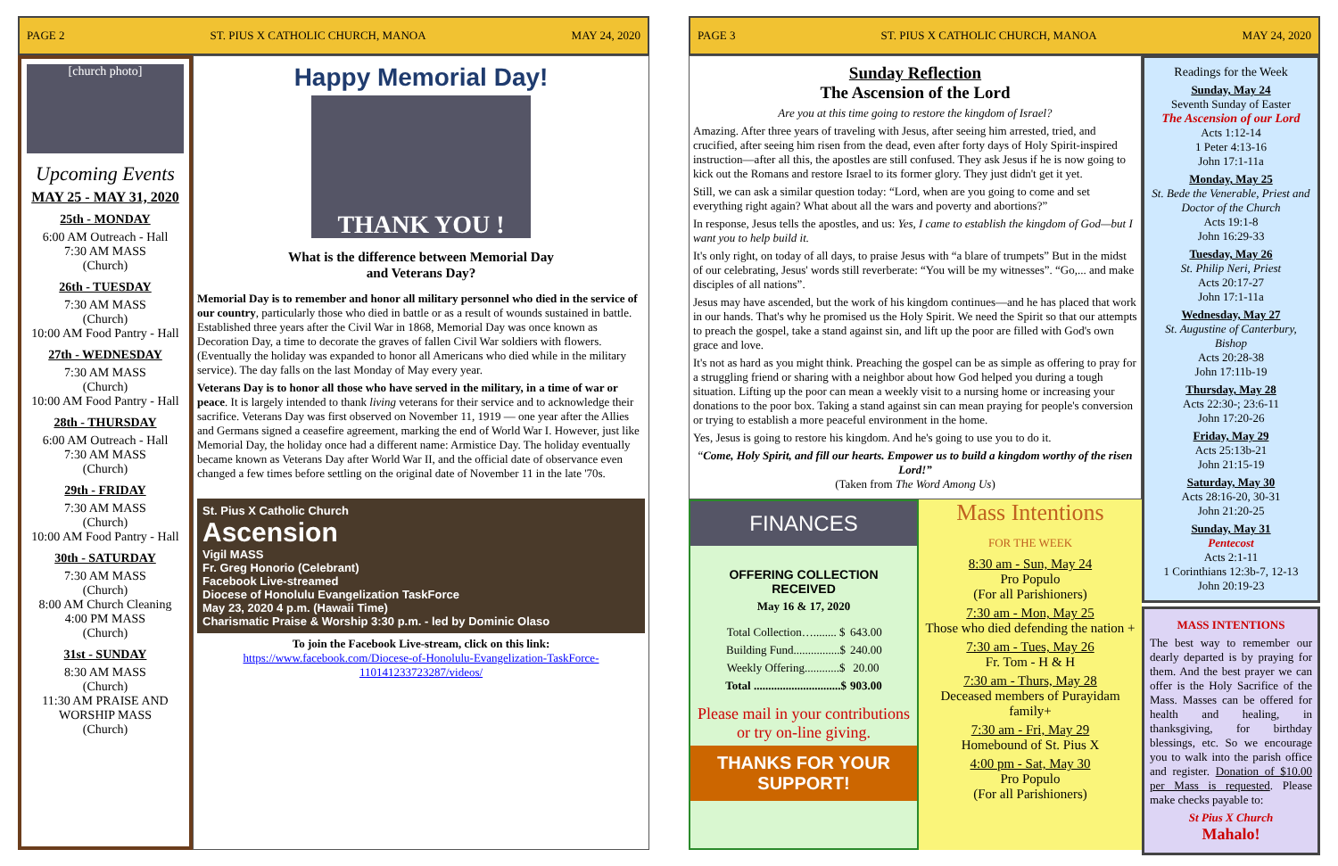PAGE 2 ST. PIUS X CATHOLIC CHURCH, MANOA MAY 24, 2020
[church photo]
Upcoming Events
MAY 25 - MAY 31, 2020
25th - MONDAY
6:00 AM Outreach - Hall
7:30 AM MASS
(Church)
26th - TUESDAY
7:30 AM MASS
(Church)
10:00 AM Food Pantry - Hall
27th - WEDNESDAY
7:30 AM MASS
(Church)
10:00 AM Food Pantry - Hall
28th - THURSDAY
6:00 AM Outreach - Hall
7:30 AM MASS
(Church)
29th - FRIDAY
7:30 AM MASS
(Church)
10:00 AM Food Pantry - Hall
30th - SATURDAY
7:30 AM MASS
(Church)
8:00 AM Church Cleaning
4:00 PM MASS
(Church)
31st - SUNDAY
8:30 AM MASS
(Church)
11:30 AM PRAISE AND WORSHIP MASS
(Church)
Happy Memorial Day!
THANK YOU !
What is the difference between Memorial Day
and Veterans Day?
Memorial Day is to remember and honor all military personnel who died in the service of our country, particularly those who died in battle or as a result of wounds sustained in battle. Established three years after the Civil War in 1868, Memorial Day was once known as Decoration Day, a time to decorate the graves of fallen Civil War soldiers with flowers. (Eventually the holiday was expanded to honor all Americans who died while in the military service). The day falls on the last Monday of May every year.
Veterans Day is to honor all those who have served in the military, in a time of war or peace. It is largely intended to thank living veterans for their service and to acknowledge their sacrifice. Veterans Day was first observed on November 11, 1919 — one year after the Allies and Germans signed a ceasefire agreement, marking the end of World War I. However, just like Memorial Day, the holiday once had a different name: Armistice Day. The holiday eventually became known as Veterans Day after World War II, and the official date of observance even changed a few times before settling on the original date of November 11 in the late '70s.
St. Pius X Catholic Church
Ascension
Vigil MASS
Fr. Greg Honorio (Celebrant)
Facebook Live-streamed
Diocese of Honolulu Evangelization TaskForce
May 23, 2020 4 p.m. (Hawaii Time)
Charismatic Praise & Worship 3:30 p.m. - led by Dominic Olaso
To join the Facebook Live-stream, click on this link:
https://www.facebook.com/Diocese-of-Honolulu-Evangelization-TaskForce-110141233723287/videos/
PAGE 3 ST. PIUS X CATHOLIC CHURCH, MANOA MAY 24, 2020
Sunday Reflection
The Ascension of the Lord
Are you at this time going to restore the kingdom of Israel?
Amazing. After three years of traveling with Jesus, after seeing him arrested, tried, and crucified, after seeing him risen from the dead, even after forty days of Holy Spirit-inspired instruction—after all this, the apostles are still confused. They ask Jesus if he is now going to kick out the Romans and restore Israel to its former glory. They just didn't get it yet.
Still, we can ask a similar question today: “Lord, when are you going to come and set everything right again? What about all the wars and poverty and abortions?”
In response, Jesus tells the apostles, and us: Yes, I came to establish the kingdom of God—but I want you to help build it.
It's only right, on today of all days, to praise Jesus with “a blare of trumpets” But in the midst of our celebrating, Jesus' words still reverberate: “You will be my witnesses”. “Go,... and make disciples of all nations”.
Jesus may have ascended, but the work of his kingdom continues—and he has placed that work in our hands. That's why he promised us the Holy Spirit. We need the Spirit so that our attempts to preach the gospel, take a stand against sin, and lift up the poor are filled with God's own grace and love.
It's not as hard as you might think. Preaching the gospel can be as simple as offering to pray for a struggling friend or sharing with a neighbor about how God helped you during a tough situation. Lifting up the poor can mean a weekly visit to a nursing home or increasing your donations to the poor box. Taking a stand against sin can mean praying for people's conversion or trying to establish a more peaceful environment in the home.
Yes, Jesus is going to restore his kingdom. And he's going to use you to do it.
“Come, Holy Spirit, and fill our hearts. Empower us to build a kingdom worthy of the risen Lord!”
(Taken from The Word Among Us)
FINANCES
OFFERING COLLECTION
RECEIVED
May 16 & 17, 2020
| Total Collection…........ $ | 643.00 |
| Building Fund................$ | 240.00 |
| Weekly Offering............$ | 20.00 |
| Total ..............................$ | 903.00 |
Please mail in your contributions or try on-line giving.
THANKS FOR YOUR SUPPORT!
Mass Intentions
FOR THE WEEK
8:30 am - Sun, May 24
Pro Populo
(For all Parishioners)
7:30 am - Mon, May 25
Those who died defending the nation +
7:30 am - Tues, May 26
Fr. Tom - H & H
7:30 am - Thurs, May 28
Deceased members of Purayidam family+
7:30 am - Fri, May 29
Homebound of St. Pius X
4:00 pm - Sat, May 30
Pro Populo
(For all Parishioners)
Readings for the Week
Sunday, May 24
Seventh Sunday of Easter
The Ascension of our Lord
Acts 1:12-14
1 Peter 4:13-16
John 17:1-11a
Monday, May 25
St. Bede the Venerable, Priest and Doctor of the Church
Acts 19:1-8
John 16:29-33
Tuesday, May 26
St. Philip Neri, Priest
Acts 20:17-27
John 17:1-11a
Wednesday, May 27
St. Augustine of Canterbury, Bishop
Acts 20:28-38
John 17:11b-19
Thursday, May 28
Acts 22:30-; 23:6-11
John 17:20-26
Friday, May 29
Acts 25:13b-21
John 21:15-19
Saturday, May 30
Acts 28:16-20, 30-31
John 21:20-25
Sunday, May 31
Pentecost
Acts 2:1-11
1 Corinthians 12:3b-7, 12-13
John 20:19-23
MASS INTENTIONS
The best way to remember our dearly departed is by praying for them. And the best prayer we can offer is the Holy Sacrifice of the Mass. Masses can be offered for health and healing, in thanksgiving, for birthday blessings, etc. So we encourage you to walk into the parish office and register. Donation of $10.00 per Mass is requested. Please make checks payable to:
St Pius X Church
Mahalo!